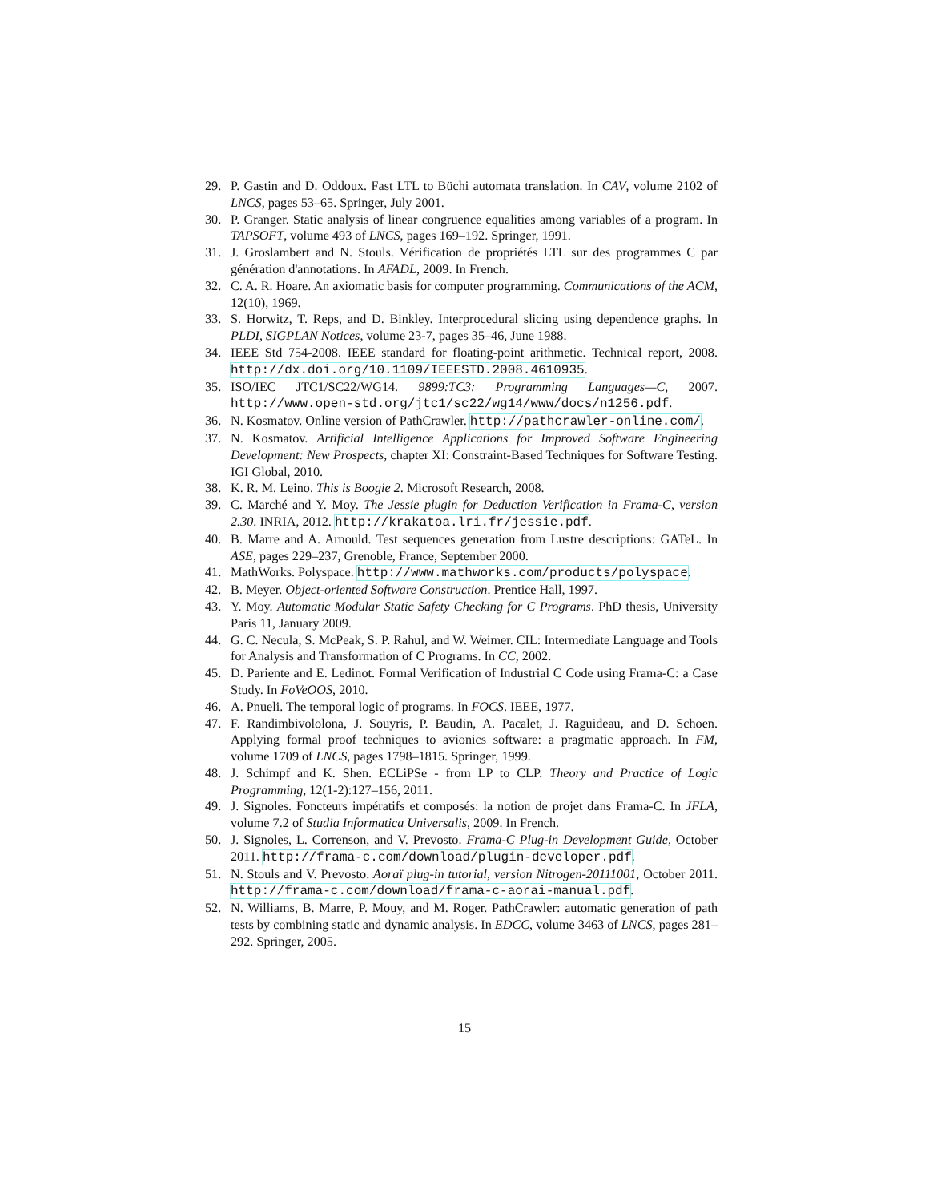29. P. Gastin and D. Oddoux. Fast LTL to Büchi automata translation. In CAV, volume 2102 of LNCS, pages 53–65. Springer, July 2001.
30. P. Granger. Static analysis of linear congruence equalities among variables of a program. In TAPSOFT, volume 493 of LNCS, pages 169–192. Springer, 1991.
31. J. Groslambert and N. Stouls. Vérification de propriétés LTL sur des programmes C par génération d'annotations. In AFADL, 2009. In French.
32. C. A. R. Hoare. An axiomatic basis for computer programming. Communications of the ACM, 12(10), 1969.
33. S. Horwitz, T. Reps, and D. Binkley. Interprocedural slicing using dependence graphs. In PLDI, SIGPLAN Notices, volume 23-7, pages 35–46, June 1988.
34. IEEE Std 754-2008. IEEE standard for floating-point arithmetic. Technical report, 2008. http://dx.doi.org/10.1109/IEEESTD.2008.4610935.
35. ISO/IEC JTC1/SC22/WG14. 9899:TC3: Programming Languages—C, 2007. http://www.open-std.org/jtc1/sc22/wg14/www/docs/n1256.pdf.
36. N. Kosmatov. Online version of PathCrawler. http://pathcrawler-online.com/.
37. N. Kosmatov. Artificial Intelligence Applications for Improved Software Engineering Development: New Prospects, chapter XI: Constraint-Based Techniques for Software Testing. IGI Global, 2010.
38. K. R. M. Leino. This is Boogie 2. Microsoft Research, 2008.
39. C. Marché and Y. Moy. The Jessie plugin for Deduction Verification in Frama-C, version 2.30. INRIA, 2012. http://krakatoa.lri.fr/jessie.pdf.
40. B. Marre and A. Arnould. Test sequences generation from Lustre descriptions: GATeL. In ASE, pages 229–237, Grenoble, France, September 2000.
41. MathWorks. Polyspace. http://www.mathworks.com/products/polyspace.
42. B. Meyer. Object-oriented Software Construction. Prentice Hall, 1997.
43. Y. Moy. Automatic Modular Static Safety Checking for C Programs. PhD thesis, University Paris 11, January 2009.
44. G. C. Necula, S. McPeak, S. P. Rahul, and W. Weimer. CIL: Intermediate Language and Tools for Analysis and Transformation of C Programs. In CC, 2002.
45. D. Pariente and E. Ledinot. Formal Verification of Industrial C Code using Frama-C: a Case Study. In FoVeOOS, 2010.
46. A. Pnueli. The temporal logic of programs. In FOCS. IEEE, 1977.
47. F. Randimbivololona, J. Souyris, P. Baudin, A. Pacalet, J. Raguideau, and D. Schoen. Applying formal proof techniques to avionics software: a pragmatic approach. In FM, volume 1709 of LNCS, pages 1798–1815. Springer, 1999.
48. J. Schimpf and K. Shen. ECLiPSe - from LP to CLP. Theory and Practice of Logic Programming, 12(1-2):127–156, 2011.
49. J. Signoles. Foncteurs impératifs et composés: la notion de projet dans Frama-C. In JFLA, volume 7.2 of Studia Informatica Universalis, 2009. In French.
50. J. Signoles, L. Correnson, and V. Prevosto. Frama-C Plug-in Development Guide, October 2011. http://frama-c.com/download/plugin-developer.pdf.
51. N. Stouls and V. Prevosto. Aoraï plug-in tutorial, version Nitrogen-20111001, October 2011. http://frama-c.com/download/frama-c-aorai-manual.pdf.
52. N. Williams, B. Marre, P. Mouy, and M. Roger. PathCrawler: automatic generation of path tests by combining static and dynamic analysis. In EDCC, volume 3463 of LNCS, pages 281–292. Springer, 2005.
15